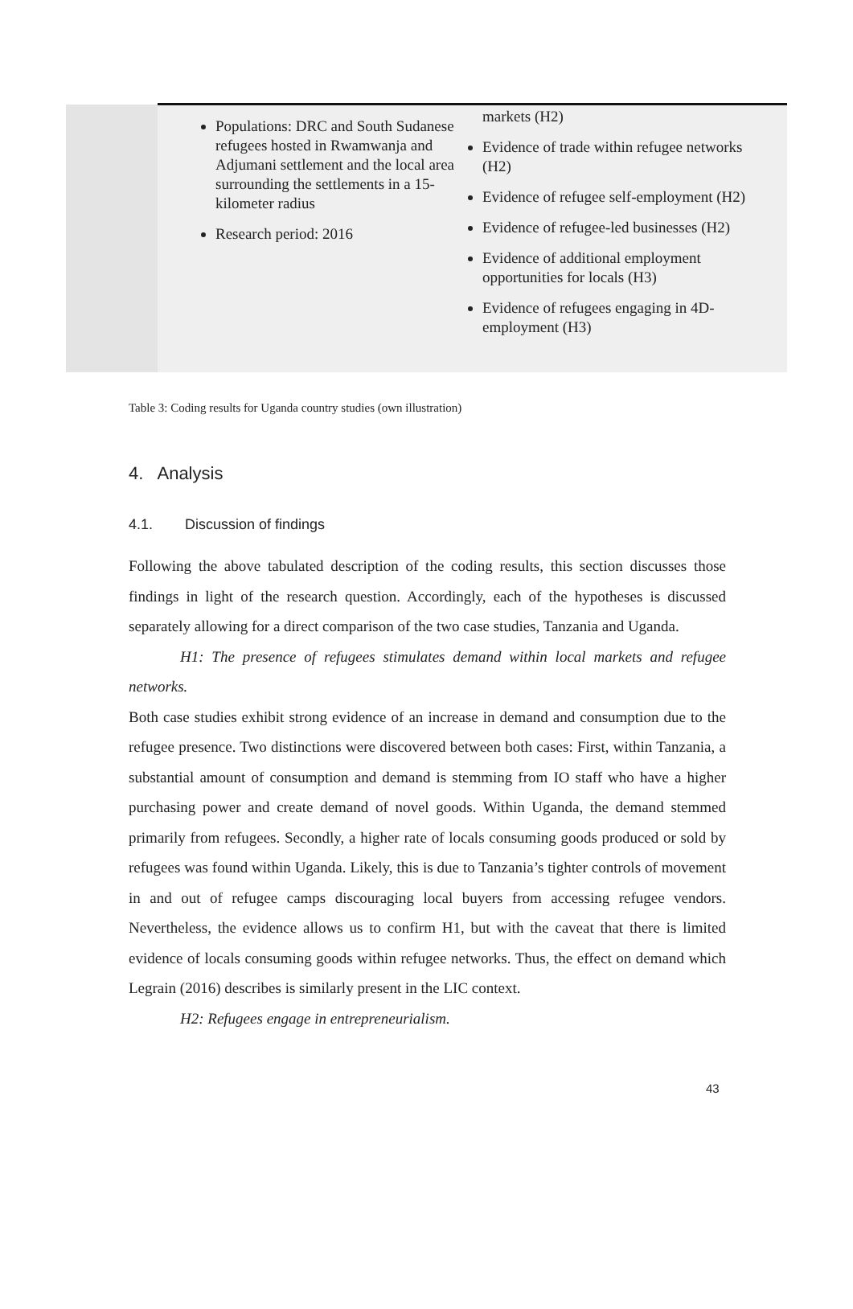| | Populations: DRC and South Sudanese refugees hosted in Rwamwanja and Adjumani settlement and the local area surrounding the settlements in a 15-kilometer radius Research period: 2016 | markets (H2) Evidence of trade within refugee networks (H2) Evidence of refugee self-employment (H2) Evidence of refugee-led businesses (H2) Evidence of additional employment opportunities for locals (H3) Evidence of refugees engaging in 4D-employment (H3) |
Table 3: Coding results for Uganda country studies (own illustration)
4. Analysis
4.1. Discussion of findings
Following the above tabulated description of the coding results, this section discusses those findings in light of the research question. Accordingly, each of the hypotheses is discussed separately allowing for a direct comparison of the two case studies, Tanzania and Uganda.
H1: The presence of refugees stimulates demand within local markets and refugee networks.
Both case studies exhibit strong evidence of an increase in demand and consumption due to the refugee presence. Two distinctions were discovered between both cases: First, within Tanzania, a substantial amount of consumption and demand is stemming from IO staff who have a higher purchasing power and create demand of novel goods. Within Uganda, the demand stemmed primarily from refugees. Secondly, a higher rate of locals consuming goods produced or sold by refugees was found within Uganda. Likely, this is due to Tanzania’s tighter controls of movement in and out of refugee camps discouraging local buyers from accessing refugee vendors. Nevertheless, the evidence allows us to confirm H1, but with the caveat that there is limited evidence of locals consuming goods within refugee networks. Thus, the effect on demand which Legrain (2016) describes is similarly present in the LIC context.
H2: Refugees engage in entrepreneurialism.
43